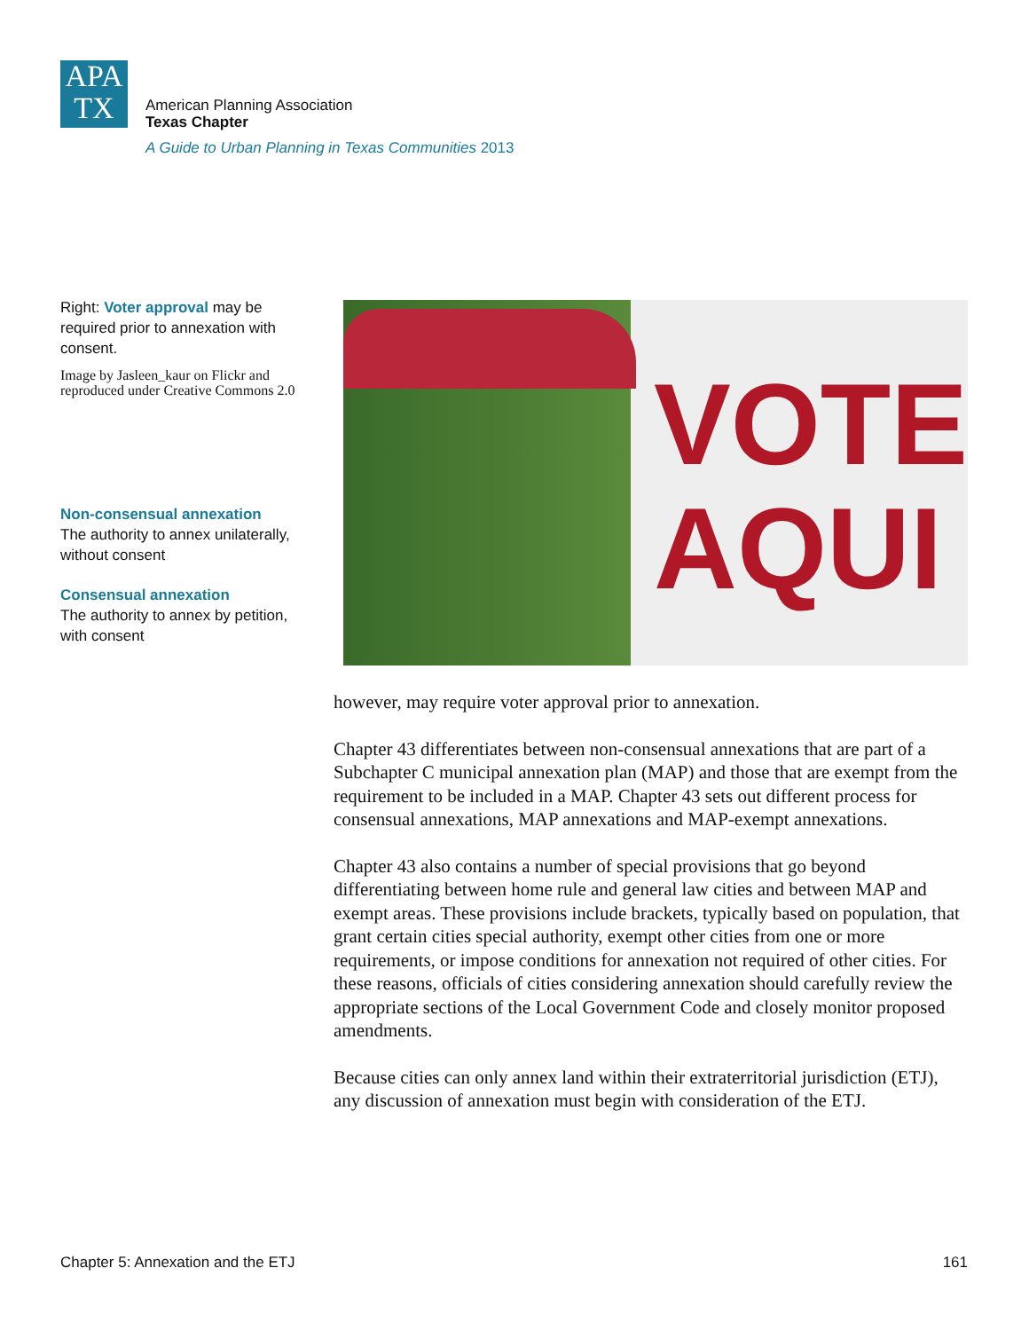APA
TX
American Planning Association
Texas Chapter
A Guide to Urban Planning in Texas Communities 2013
Right: Voter approval may be required prior to annexation with consent.
Image by Jasleen_kaur on Flickr and reproduced under Creative Commons 2.0
Non-consensual annexation
The authority to annex unilaterally, without consent
Consensual annexation
The authority to annex by petition, with consent
VOTE
AQUI
however, may require voter approval prior to annexation.
Chapter 43 differentiates between non-consensual annexations that are part of a Subchapter C municipal annexation plan (MAP) and those that are exempt from the requirement to be included in a MAP. Chapter 43 sets out different process for consensual annexations, MAP annexations and MAP-exempt annexations.
Chapter 43 also contains a number of special provisions that go beyond differentiating between home rule and general law cities and between MAP and exempt areas. These provisions include brackets, typically based on population, that grant certain cities special authority, exempt other cities from one or more requirements, or impose conditions for annexation not required of other cities. For these reasons, officials of cities considering annexation should carefully review the appropriate sections of the Local Government Code and closely monitor proposed amendments.
Because cities can only annex land within their extraterritorial jurisdiction (ETJ), any discussion of annexation must begin with consideration of the ETJ.
Chapter 5: Annexation and the ETJ 161